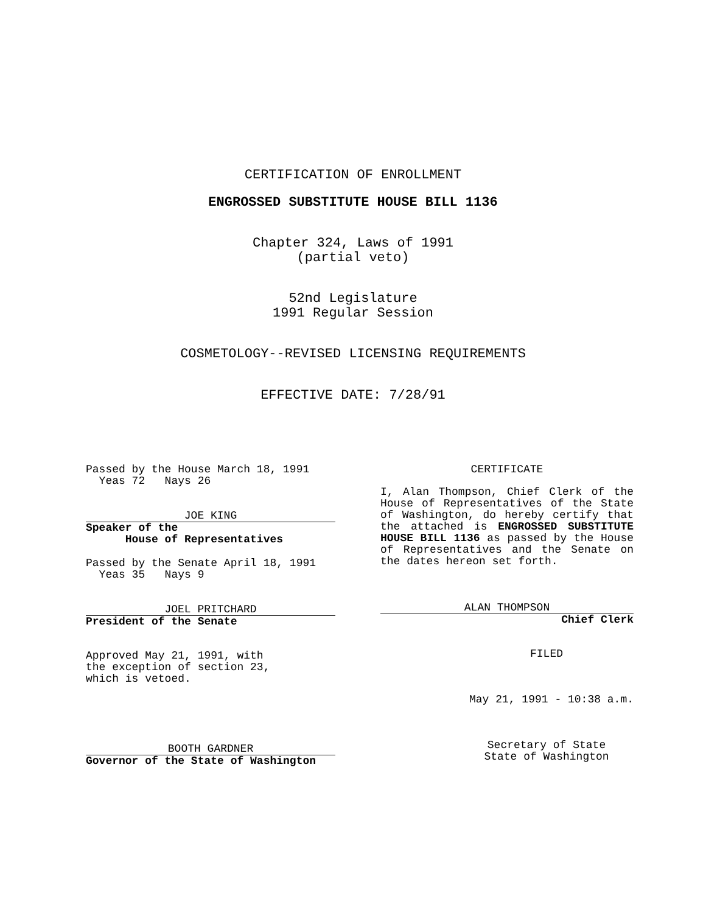CERTIFICATION OF ENROLLMENT
ENGROSSED SUBSTITUTE HOUSE BILL 1136
Chapter 324, Laws of 1991
(partial veto)
52nd Legislature
1991 Regular Session
COSMETOLOGY--REVISED LICENSING REQUIREMENTS
EFFECTIVE DATE: 7/28/91
Passed by the House March 18, 1991 Yeas 72 Nays 26
JOE KING
Speaker of the House of Representatives
Passed by the Senate April 18, 1991 Yeas 35 Nays 9
JOEL PRITCHARD
President of the Senate
Approved May 21, 1991, with the exception of section 23, which is vetoed.
BOOTH GARDNER
Governor of the State of Washington
CERTIFICATE
I, Alan Thompson, Chief Clerk of the House of Representatives of the State of Washington, do hereby certify that the attached is ENGROSSED SUBSTITUTE HOUSE BILL 1136 as passed by the House of Representatives and the Senate on the dates hereon set forth.
ALAN THOMPSON
Chief Clerk
FILED
May 21, 1991 - 10:38 a.m.
Secretary of State
State of Washington